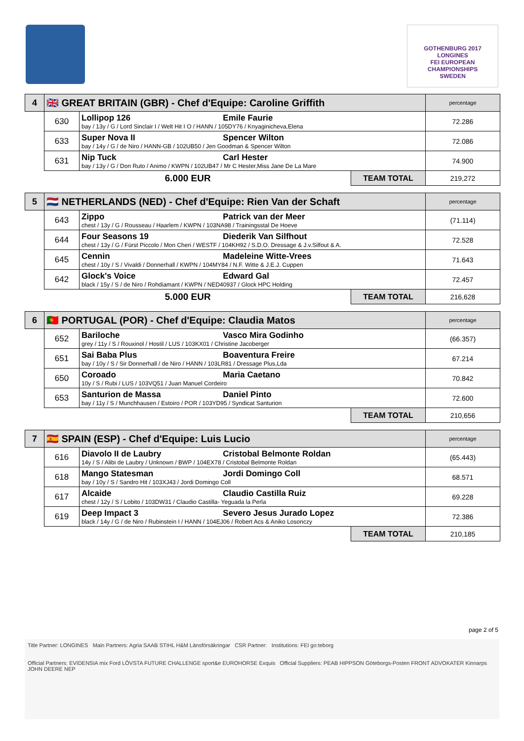GOTHENBURG 2017
LONGINES
FEI EUROPEAN CHAMPIONSHIPS
SWEDEN
| 4 | 🇬🇧 GREAT BRITAIN (GBR) - Chef d'Equipe: Caroline Griffith | | | percentage |
| | 630 | Lollipop 126 Emile Faurie bay / 13y / G / Lord Sinclair I / Welt Hit I O / HANN / 105DY76 / Knyaginicheva,Elena | | 72.286 |
| | 633 | Super Nova II Spencer Wilton bay / 14y / G / de Niro / HANN-GB / 102UB50 / Jen Goodman & Spencer Wilton | | 72.086 |
| | 631 | Nip Tuck Carl Hester bay / 13y / G / Don Ruto / Animo / KWPN / 102UB47 / Mr C Hester,Miss Jane De La Mare | | 74.900 |
| 6.000 EUR | | | TEAM TOTAL | 219,272 |
| 5 | 🇳🇱 NETHERLANDS (NED) - Chef d'Equipe: Rien Van der Schaft | | | percentage |
| | 643 | Zippo Patrick van der Meer chest / 13y / G / Rousseau / Haarlem / KWPN / 103NA98 / Trainingsstal De Hoeve | | (71.114) |
| | 644 | Four Seasons 19 Diederik Van Silfhout chest / 13y / G / Fürst Piccolo / Mon Cheri / WESTF / 104KH92 / S.D.O. Dressage & J.v.Silfout & A. | | 72.528 |
| | 645 | Cennin Madeleine Witte-Vrees chest / 10y / S / Vivaldi / Donnerhall / KWPN / 104MY84 / N.F. Witte & J.E.J. Cuppen | | 71.643 |
| | 642 | Glock's Voice Edward Gal black / 15y / S / de Niro / Rohdiamant / KWPN / NED40937 / Glock HPC Holding | | 72.457 |
| 5.000 EUR | | | TEAM TOTAL | 216,628 |
| 6 | 🇵🇹 PORTUGAL (POR) - Chef d'Equipe: Claudia Matos | | | percentage |
| | 652 | Bariloche Vasco Mira Godinho grey / 11y / S / Rouxinol / Hostil / LUS / 103KX01 / Christine Jacoberger | | (66.357) |
| | 651 | Sai Baba Plus Boaventura Freire bay / 10y / S / Sir Donnerhall / de Niro / HANN / 103LR81 / Dressage Plus,Lda | | 67.214 |
| | 650 | Coroado Maria Caetano 10y / S / Rubi / LUS / 103VQ51 / Juan Manuel Cordeiro | | 70.842 |
| | 653 | Santurion de Massa Daniel Pinto bay / 11y / S / Munchhausen / Estoiro / POR / 103YD95 / Syndicat Santurion | | 72.600 |
| | | | TEAM TOTAL | 210,656 |
| 7 | 🇪🇸 SPAIN (ESP) - Chef d'Equipe: Luis Lucio | | | percentage |
| | 616 | Diavolo II de Laubry Cristobal Belmonte Roldan 14y / S / Alibi de Laubry / Unknown / BWP / 104EX78 / Cristobal Belmonte Roldan | | (65.443) |
| | 618 | Mango Statesman Jordi Domingo Coll bay / 10y / S / Sandro Hit / 103XJ43 / Jordi Domingo Coll | | 68.571 |
| | 617 | Alcaide Claudio Castilla Ruiz chest / 12y / S / Lobito / 103DW31 / Claudio Castilla- Yeguada la Perla | | 69.228 |
| | 619 | Deep Impact 3 Severo Jesus Jurado Lopez black / 14y / G / de Niro / Rubinstein I / HANN / 104EJ06 / Robert Acs & Aniko Losonczy | | 72.386 |
| | | | TEAM TOTAL | 210,185 |
page 2 of 5
Title Partner: LONGINES Main Partners: Agria SAAB STIHL H&M Länsförsäkringar CSR Partner: Institutions: FEI go:teborg
Official Partners: EVIDENSIA mix Ford LÖVSTA FUTURE CHALLENGE sport&e EUROHORSE Exquis Official Suppliers: PEAB HIPPSON Göteborgs-Posten FRONT ADVOKATER Kinnarps JOHN DEERE NEP